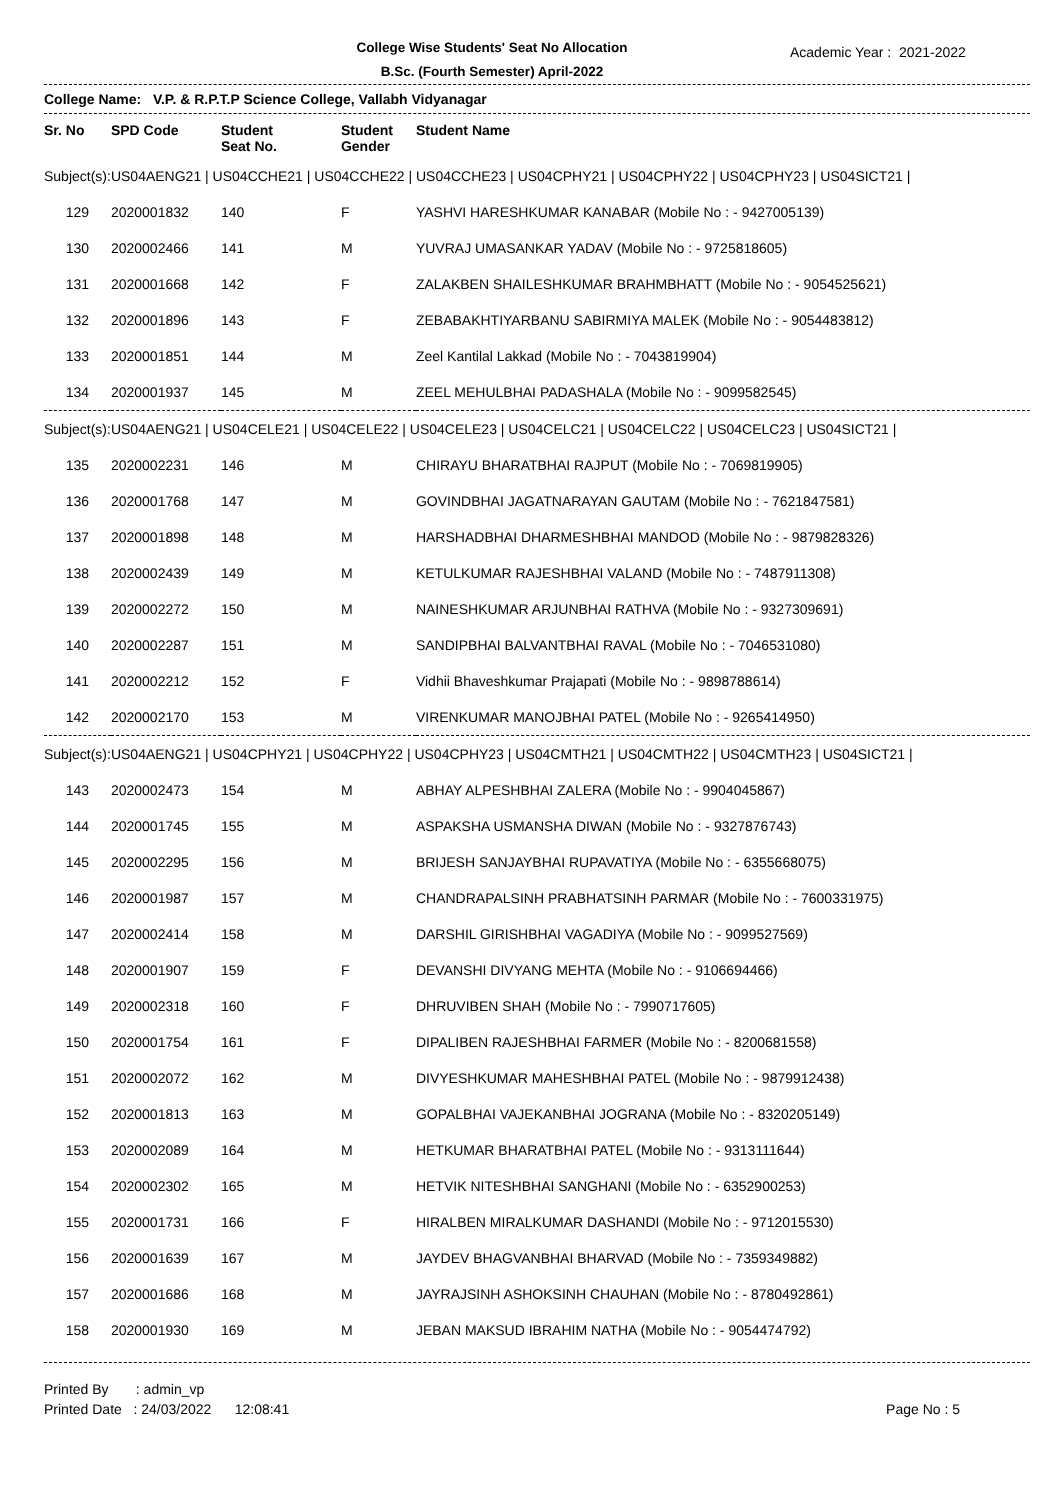College Wise Students' Seat No Allocation
B.Sc. (Fourth Semester) April-2022
Academic Year : 2021-2022
College Name: V.P. & R.P.T.P Science College, Vallabh Vidyanagar
| Sr. No | SPD Code | Student Seat No. | Student Gender | Student Name |
| --- | --- | --- | --- | --- |
| Subject(s): | US04AENG21 / US04CCHE21 / US04CCHE22 / US04CCHE23 / US04CPHY21 / US04CPHY22 / US04CPHY23 / US04SICT21 / | | | |
| 129 | 2020001832 | 140 | F | YASHVI HARESHKUMAR KANABAR (Mobile No : - 9427005139) |
| 130 | 2020002466 | 141 | M | YUVRAJ UMASANKAR YADAV (Mobile No : - 9725818605) |
| 131 | 2020001668 | 142 | F | ZALAKBEN SHAILESHKUMAR BRAHMBHATT (Mobile No : - 9054525621) |
| 132 | 2020001896 | 143 | F | ZEBABAKHTIYARBANU SABIRMIYA MALEK (Mobile No : - 9054483812) |
| 133 | 2020001851 | 144 | M | Zeel Kantilal Lakkad (Mobile No : - 7043819904) |
| 134 | 2020001937 | 145 | M | ZEEL MEHULBHAI PADASHALA (Mobile No : - 9099582545) |
| Subject(s): | US04AENG21 / US04CELE21 / US04CELE22 / US04CELE23 / US04CELC21 / US04CELC22 / US04CELC23 / US04SICT21 / | | | |
| 135 | 2020002231 | 146 | M | CHIRAYU BHARATBHAI RAJPUT (Mobile No : - 7069819905) |
| 136 | 2020001768 | 147 | M | GOVINDBHAI JAGATNARAYAN GAUTAM (Mobile No : - 7621847581) |
| 137 | 2020001898 | 148 | M | HARSHADBHAI DHARMESHBHAI MANDOD (Mobile No : - 9879828326) |
| 138 | 2020002439 | 149 | M | KETULKUMAR RAJESHBHAI VALAND (Mobile No : - 7487911308) |
| 139 | 2020002272 | 150 | M | NAINESHKUMAR ARJUNBHAI RATHVA (Mobile No : - 9327309691) |
| 140 | 2020002287 | 151 | M | SANDIPBHAI BALVANTBHAI RAVAL (Mobile No : - 7046531080) |
| 141 | 2020002212 | 152 | F | Vidhii Bhaveshkumar Prajapati (Mobile No : - 9898788614) |
| 142 | 2020002170 | 153 | M | VIRENKUMAR MANOJBHAI PATEL (Mobile No : - 9265414950) |
| Subject(s): | US04AENG21 / US04CPHY21 / US04CPHY22 / US04CPHY23 / US04CMTH21 / US04CMTH22 / US04CMTH23 / US04SICT21 / | | | |
| 143 | 2020002473 | 154 | M | ABHAY ALPESHBHAI ZALERA (Mobile No : - 9904045867) |
| 144 | 2020001745 | 155 | M | ASPAKSHA USMANSHA DIWAN (Mobile No : - 9327876743) |
| 145 | 2020002295 | 156 | M | BRIJESH SANJAYBHAI RUPAVATIYA (Mobile No : - 6355668075) |
| 146 | 2020001987 | 157 | M | CHANDRAPALSINH PRABHATSINH PARMAR (Mobile No : - 7600331975) |
| 147 | 2020002414 | 158 | M | DARSHIL GIRISHBHAI VAGADIYA (Mobile No : - 9099527569) |
| 148 | 2020001907 | 159 | F | DEVANSHI DIVYANG MEHTA (Mobile No : - 9106694466) |
| 149 | 2020002318 | 160 | F | DHRUVIBEN SHAH (Mobile No : - 7990717605) |
| 150 | 2020001754 | 161 | F | DIPALIBEN RAJESHBHAI FARMER (Mobile No : - 8200681558) |
| 151 | 2020002072 | 162 | M | DIVYESHKUMAR MAHESHBHAI PATEL (Mobile No : - 9879912438) |
| 152 | 2020001813 | 163 | M | GOPALBHAI VAJEKANBHAI JOGRANA (Mobile No : - 8320205149) |
| 153 | 2020002089 | 164 | M | HETKUMAR BHARATBHAI PATEL (Mobile No : - 9313111644) |
| 154 | 2020002302 | 165 | M | HETVIK NITESHBHAI SANGHANI (Mobile No : - 6352900253) |
| 155 | 2020001731 | 166 | F | HIRALBEN MIRALKUMAR DASHANDI (Mobile No : - 9712015530) |
| 156 | 2020001639 | 167 | M | JAYDEV BHAGVANBHAI BHARVAD (Mobile No : - 7359349882) |
| 157 | 2020001686 | 168 | M | JAYRAJSINH ASHOKSINH CHAUHAN (Mobile No : - 8780492861) |
| 158 | 2020001930 | 169 | M | JEBAN MAKSUD IBRAHIM NATHA (Mobile No : - 9054474792) |
Printed By : admin_vp
Printed Date : 24/03/2022 12:08:41
Page No : 5